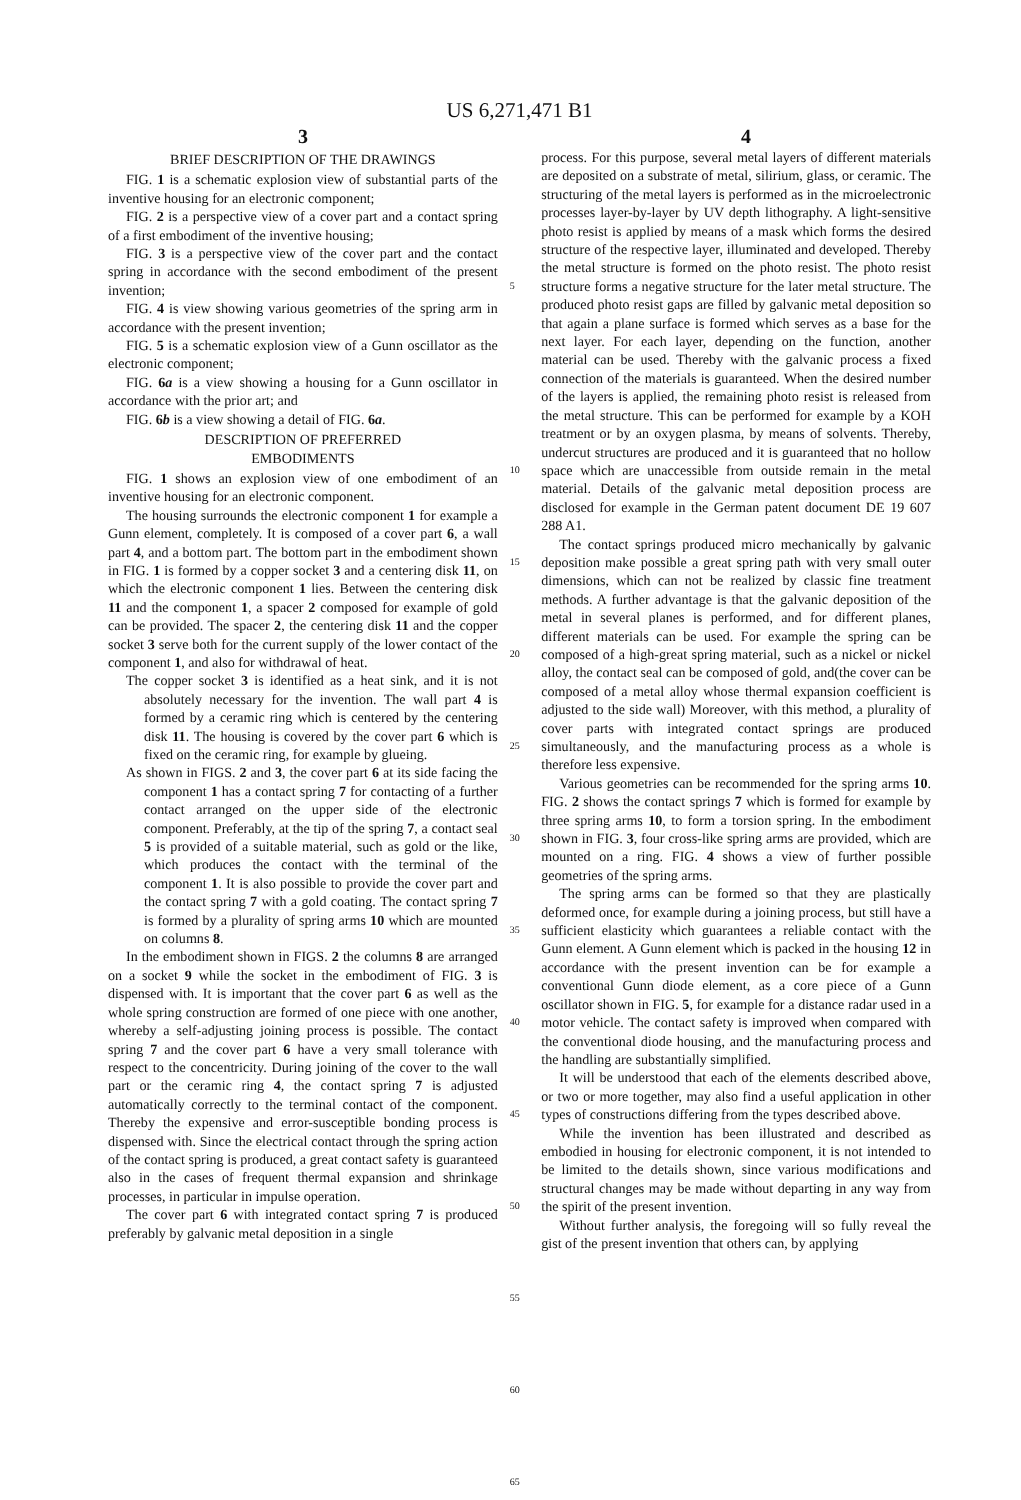US 6,271,471 B1
3 4
BRIEF DESCRIPTION OF THE DRAWINGS
FIG. 1 is a schematic explosion view of substantial parts of the inventive housing for an electronic component;
FIG. 2 is a perspective view of a cover part and a contact spring of a first embodiment of the inventive housing;
FIG. 3 is a perspective view of the cover part and the contact spring in accordance with the second embodiment of the present invention;
FIG. 4 is view showing various geometries of the spring arm in accordance with the present invention;
FIG. 5 is a schematic explosion view of a Gunn oscillator as the electronic component;
FIG. 6a is a view showing a housing for a Gunn oscillator in accordance with the prior art; and
FIG. 6b is a view showing a detail of FIG. 6a.
DESCRIPTION OF PREFERRED
EMBODIMENTS
FIG. 1 shows an explosion view of one embodiment of an inventive housing for an electronic component.
The housing surrounds the electronic component 1 for example a Gunn element, completely. It is composed of a cover part 6, a wall part 4, and a bottom part. The bottom part in the embodiment shown in FIG. 1 is formed by a copper socket 3 and a centering disk 11, on which the electronic component 1 lies. Between the centering disk 11 and the component 1, a spacer 2 composed for example of gold can be provided. The spacer 2, the centering disk 11 and the copper socket 3 serve both for the current supply of the lower contact of the component 1, and also for withdrawal of heat.
The copper socket 3 is identified as a heat sink, and it is not absolutely necessary for the invention. The wall part 4 is formed by a ceramic ring which is centered by the centering disk 11. The housing is covered by the cover part 6 which is fixed on the ceramic ring, for example by glueing.
As shown in FIGS. 2 and 3, the cover part 6 at its side facing the component 1 has a contact spring 7 for contacting of a further contact arranged on the upper side of the electronic component. Preferably, at the tip of the spring 7, a contact seal 5 is provided of a suitable material, such as gold or the like, which produces the contact with the terminal of the component 1. It is also possible to provide the cover part and the contact spring 7 with a gold coating. The contact spring 7 is formed by a plurality of spring arms 10 which are mounted on columns 8.
In the embodiment shown in FIGS. 2 the columns 8 are arranged on a socket 9 while the socket in the embodiment of FIG. 3 is dispensed with. It is important that the cover part 6 as well as the whole spring construction are formed of one piece with one another, whereby a self-adjusting joining process is possible. The contact spring 7 and the cover part 6 have a very small tolerance with respect to the concentricity. During joining of the cover to the wall part or the ceramic ring 4, the contact spring 7 is adjusted automatically correctly to the terminal contact of the component. Thereby the expensive and error-susceptible bonding process is dispensed with. Since the electrical contact through the spring action of the contact spring is produced, a great contact safety is guaranteed also in the cases of frequent thermal expansion and shrinkage processes, in particular in impulse operation.
The cover part 6 with integrated contact spring 7 is produced preferably by galvanic metal deposition in a single
5
10
15
20
25
30
35
40
45
50
55
60
65
process. For this purpose, several metal layers of different materials are deposited on a substrate of metal, silirium, glass, or ceramic. The structuring of the metal layers is performed as in the microelectronic processes layer-by-layer by UV depth lithography. A light-sensitive photo resist is applied by means of a mask which forms the desired structure of the respective layer, illuminated and developed. Thereby the metal structure is formed on the photo resist. The photo resist structure forms a negative structure for the later metal structure. The produced photo resist gaps are filled by galvanic metal deposition so that again a plane surface is formed which serves as a base for the next layer. For each layer, depending on the function, another material can be used. Thereby with the galvanic process a fixed connection of the materials is guaranteed. When the desired number of the layers is applied, the remaining photo resist is released from the metal structure. This can be performed for example by a KOH treatment or by an oxygen plasma, by means of solvents. Thereby, undercut structures are produced and it is guaranteed that no hollow space which are unaccessible from outside remain in the metal material. Details of the galvanic metal deposition process are disclosed for example in the German patent document DE 19 607 288 A1.
The contact springs produced micro mechanically by galvanic deposition make possible a great spring path with very small outer dimensions, which can not be realized by classic fine treatment methods. A further advantage is that the galvanic deposition of the metal in several planes is performed, and for different planes, different materials can be used. For example the spring can be composed of a high-great spring material, such as a nickel or nickel alloy, the contact seal can be composed of gold, and(the cover can be composed of a metal alloy whose thermal expansion coefficient is adjusted to the side wall) Moreover, with this method, a plurality of cover parts with integrated contact springs are produced simultaneously, and the manufacturing process as a whole is therefore less expensive.
Various geometries can be recommended for the spring arms 10. FIG. 2 shows the contact springs 7 which is formed for example by three spring arms 10, to form a torsion spring. In the embodiment shown in FIG. 3, four cross-like spring arms are provided, which are mounted on a ring. FIG. 4 shows a view of further possible geometries of the spring arms.
The spring arms can be formed so that they are plastically deformed once, for example during a joining process, but still have a sufficient elasticity which guarantees a reliable contact with the Gunn element. A Gunn element which is packed in the housing 12 in accordance with the present invention can be for example a conventional Gunn diode element, as a core piece of a Gunn oscillator shown in FIG. 5, for example for a distance radar used in a motor vehicle. The contact safety is improved when compared with the conventional diode housing, and the manufacturing process and the handling are substantially simplified.
It will be understood that each of the elements described above, or two or more together, may also find a useful application in other types of constructions differing from the types described above.
While the invention has been illustrated and described as embodied in housing for electronic component, it is not intended to be limited to the details shown, since various modifications and structural changes may be made without departing in any way from the spirit of the present invention.
Without further analysis, the foregoing will so fully reveal the gist of the present invention that others can, by applying